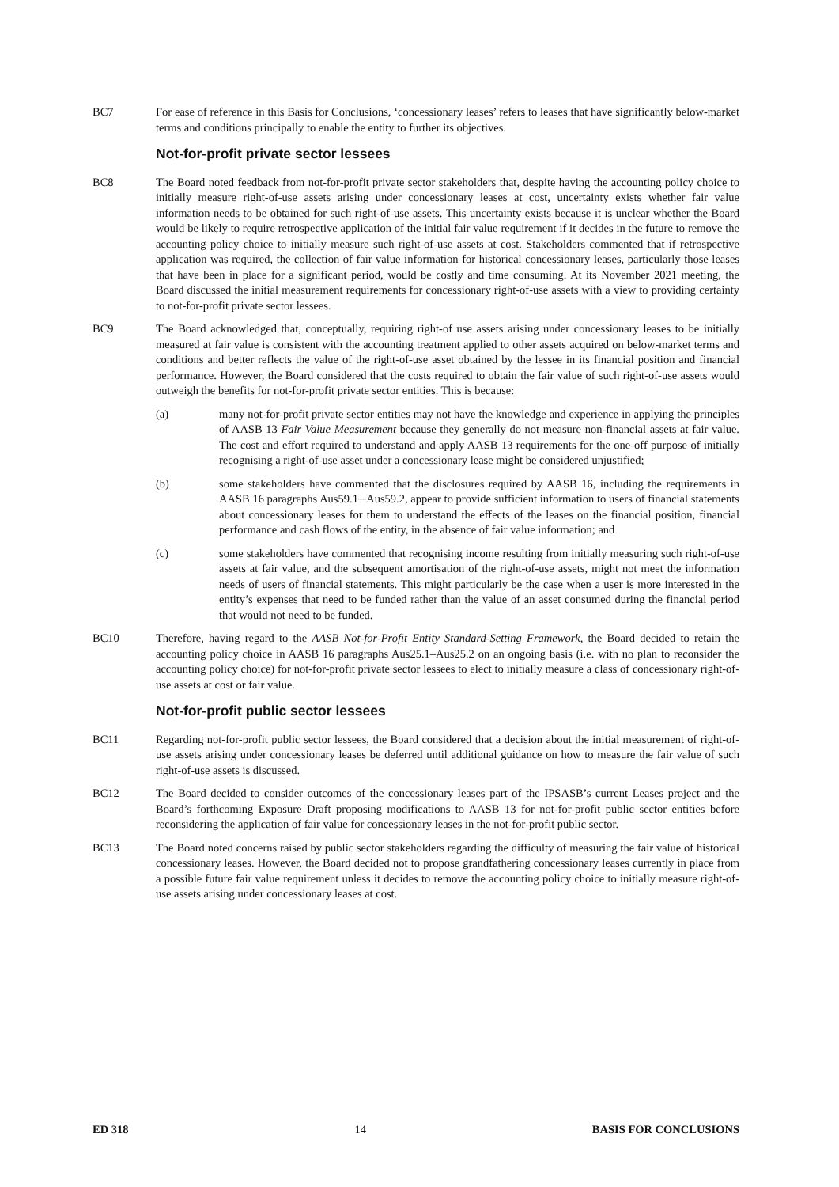BC7 For ease of reference in this Basis for Conclusions, ‘concessionary leases’ refers to leases that have significantly below-market terms and conditions principally to enable the entity to further its objectives.
Not-for-profit private sector lessees
BC8 The Board noted feedback from not-for-profit private sector stakeholders that, despite having the accounting policy choice to initially measure right-of-use assets arising under concessionary leases at cost, uncertainty exists whether fair value information needs to be obtained for such right-of-use assets. This uncertainty exists because it is unclear whether the Board would be likely to require retrospective application of the initial fair value requirement if it decides in the future to remove the accounting policy choice to initially measure such right-of-use assets at cost. Stakeholders commented that if retrospective application was required, the collection of fair value information for historical concessionary leases, particularly those leases that have been in place for a significant period, would be costly and time consuming. At its November 2021 meeting, the Board discussed the initial measurement requirements for concessionary right-of-use assets with a view to providing certainty to not-for-profit private sector lessees.
BC9 The Board acknowledged that, conceptually, requiring right-of use assets arising under concessionary leases to be initially measured at fair value is consistent with the accounting treatment applied to other assets acquired on below-market terms and conditions and better reflects the value of the right-of-use asset obtained by the lessee in its financial position and financial performance. However, the Board considered that the costs required to obtain the fair value of such right-of-use assets would outweigh the benefits for not-for-profit private sector entities. This is because:
(a) many not-for-profit private sector entities may not have the knowledge and experience in applying the principles of AASB 13 Fair Value Measurement because they generally do not measure non-financial assets at fair value. The cost and effort required to understand and apply AASB 13 requirements for the one-off purpose of initially recognising a right-of-use asset under a concessionary lease might be considered unjustified;
(b) some stakeholders have commented that the disclosures required by AASB 16, including the requirements in AASB 16 paragraphs Aus59.1─Aus59.2, appear to provide sufficient information to users of financial statements about concessionary leases for them to understand the effects of the leases on the financial position, financial performance and cash flows of the entity, in the absence of fair value information; and
(c) some stakeholders have commented that recognising income resulting from initially measuring such right-of-use assets at fair value, and the subsequent amortisation of the right-of-use assets, might not meet the information needs of users of financial statements. This might particularly be the case when a user is more interested in the entity’s expenses that need to be funded rather than the value of an asset consumed during the financial period that would not need to be funded.
BC10 Therefore, having regard to the AASB Not-for-Profit Entity Standard-Setting Framework, the Board decided to retain the accounting policy choice in AASB 16 paragraphs Aus25.1–Aus25.2 on an ongoing basis (i.e. with no plan to reconsider the accounting policy choice) for not-for-profit private sector lessees to elect to initially measure a class of concessionary right-of-use assets at cost or fair value.
Not-for-profit public sector lessees
BC11 Regarding not-for-profit public sector lessees, the Board considered that a decision about the initial measurement of right-of-use assets arising under concessionary leases be deferred until additional guidance on how to measure the fair value of such right-of-use assets is discussed.
BC12 The Board decided to consider outcomes of the concessionary leases part of the IPSASB’s current Leases project and the Board’s forthcoming Exposure Draft proposing modifications to AASB 13 for not-for-profit public sector entities before reconsidering the application of fair value for concessionary leases in the not-for-profit public sector.
BC13 The Board noted concerns raised by public sector stakeholders regarding the difficulty of measuring the fair value of historical concessionary leases. However, the Board decided not to propose grandfathering concessionary leases currently in place from a possible future fair value requirement unless it decides to remove the accounting policy choice to initially measure right-of-use assets arising under concessionary leases at cost.
ED 318 14 BASIS FOR CONCLUSIONS